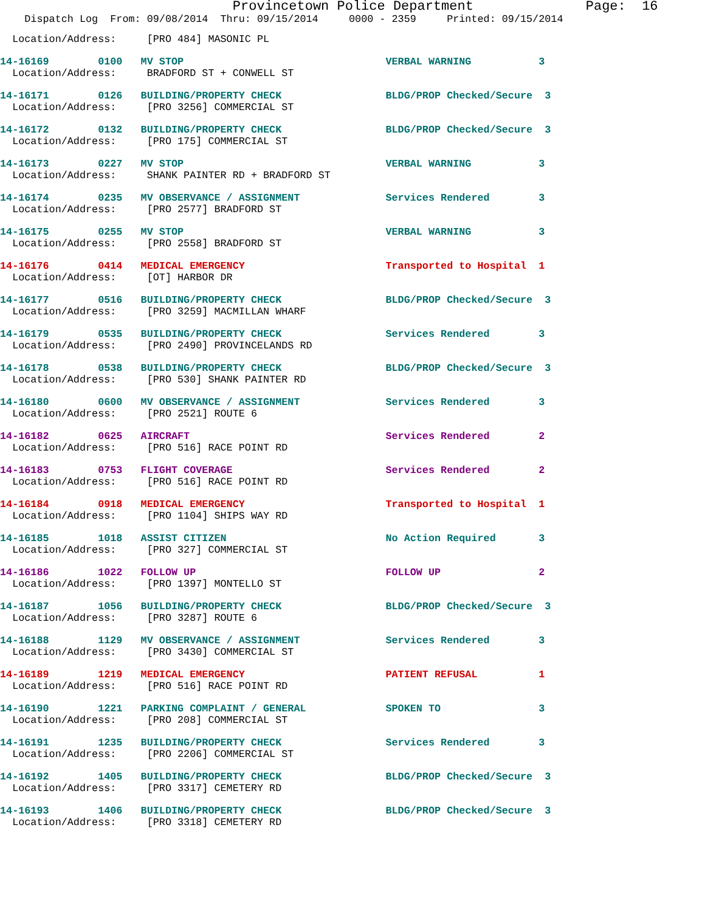Provincetown Police Department              Page:  16
    Dispatch Log  From: 09/08/2014  Thru: 09/15/2014     0000 - 2359     Printed: 09/15/2014
  Location/Address:     [PRO 484] MASONIC PL
14-16169        0100   MV STOP                                 VERBAL WARNING           3
  Location/Address:     BRADFORD ST + CONWELL ST
14-16171        0126   BUILDING/PROPERTY CHECK                 BLDG/PROP Checked/Secure  3
  Location/Address:     [PRO 3256] COMMERCIAL ST
14-16172        0132   BUILDING/PROPERTY CHECK                 BLDG/PROP Checked/Secure  3
  Location/Address:     [PRO 175] COMMERCIAL ST
14-16173        0227   MV STOP                                 VERBAL WARNING           3
  Location/Address:     SHANK PAINTER RD + BRADFORD ST
14-16174        0235   MV OBSERVANCE / ASSIGNMENT              Services Rendered        3
  Location/Address:     [PRO 2577] BRADFORD ST
14-16175        0255   MV STOP                                 VERBAL WARNING           3
  Location/Address:     [PRO 2558] BRADFORD ST
14-16176        0414   MEDICAL EMERGENCY                       Transported to Hospital  1
  Location/Address:     [OT] HARBOR DR
14-16177        0516   BUILDING/PROPERTY CHECK                 BLDG/PROP Checked/Secure  3
  Location/Address:     [PRO 3259] MACMILLAN WHARF
14-16179        0535   BUILDING/PROPERTY CHECK                 Services Rendered        3
  Location/Address:     [PRO 2490] PROVINCELANDS RD
14-16178        0538   BUILDING/PROPERTY CHECK                 BLDG/PROP Checked/Secure  3
  Location/Address:     [PRO 530] SHANK PAINTER RD
14-16180        0600   MV OBSERVANCE / ASSIGNMENT              Services Rendered        3
  Location/Address:     [PRO 2521] ROUTE 6
14-16182        0625   AIRCRAFT                                Services Rendered        2
  Location/Address:     [PRO 516] RACE POINT RD
14-16183        0753   FLIGHT COVERAGE                         Services Rendered        2
  Location/Address:     [PRO 516] RACE POINT RD
14-16184        0918   MEDICAL EMERGENCY                       Transported to Hospital  1
  Location/Address:     [PRO 1104] SHIPS WAY RD
14-16185        1018   ASSIST CITIZEN                          No Action Required       3
  Location/Address:     [PRO 327] COMMERCIAL ST
14-16186        1022   FOLLOW UP                               FOLLOW UP                2
  Location/Address:     [PRO 1397] MONTELLO ST
14-16187        1056   BUILDING/PROPERTY CHECK                 BLDG/PROP Checked/Secure  3
  Location/Address:     [PRO 3287] ROUTE 6
14-16188        1129   MV OBSERVANCE / ASSIGNMENT              Services Rendered        3
  Location/Address:     [PRO 3430] COMMERCIAL ST
14-16189        1219   MEDICAL EMERGENCY                       PATIENT REFUSAL          1
  Location/Address:     [PRO 516] RACE POINT RD
14-16190        1221   PARKING COMPLAINT / GENERAL             SPOKEN TO                3
  Location/Address:     [PRO 208] COMMERCIAL ST
14-16191        1235   BUILDING/PROPERTY CHECK                 Services Rendered        3
  Location/Address:     [PRO 2206] COMMERCIAL ST
14-16192        1405   BUILDING/PROPERTY CHECK                 BLDG/PROP Checked/Secure  3
  Location/Address:     [PRO 3317] CEMETERY RD
14-16193        1406   BUILDING/PROPERTY CHECK                 BLDG/PROP Checked/Secure  3
  Location/Address:     [PRO 3318] CEMETERY RD